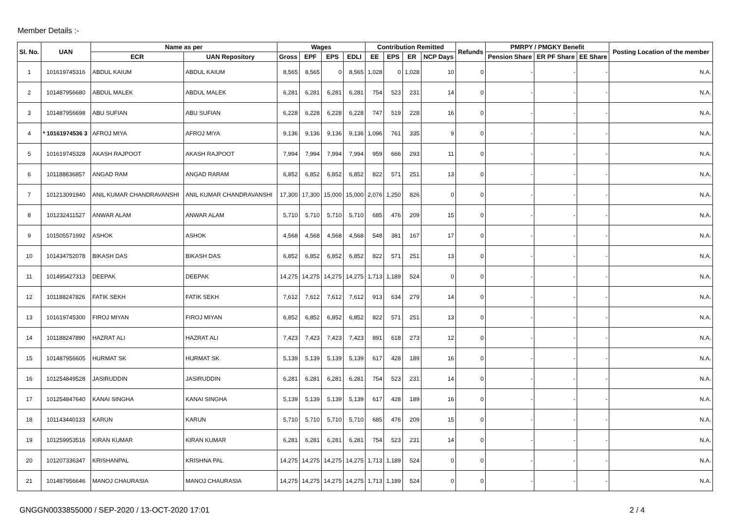Member Details :-
| Sl. No. | UAN | Name as per | | Wages | | | | Contribution Remitted | | | | Refunds | PMRPY / PMGKY Benefit | | | Posting Location of the member |
| --- | --- | --- | --- | --- | --- | --- | --- | --- | --- | --- | --- | --- | --- | --- | --- | --- |
| | | ECR | UAN Repository | Gross | EPF | EPS | EDLI | EE | EPS | ER | NCP Days | | Pension Share | ER PF Share | EE Share | |
| 1 | 101619745316 | ABDUL KAIUM | ABDUL KAIUM | 8,565 | 8,565 | 0 | 8,565 | 1,028 | 0 | 1,028 | 10 | 0 | - | - | - | N.A. |
| 2 | 101487956680 | ABDUL MALEK | ABDUL MALEK | 6,281 | 6,281 | 6,281 | 6,281 | 754 | 523 | 231 | 14 | 0 | - | - | - | N.A. |
| 3 | 101487956698 | ABU SUFIAN | ABU SUFIAN | 6,228 | 6,228 | 6,228 | 6,228 | 747 | 519 | 228 | 16 | 0 | - | - | - | N.A. |
| 4 | * 10161974536 3 | AFROJ MIYA | AFROJ MIYA | 9,136 | 9,136 | 9,136 | 9,136 | 1,096 | 761 | 335 | 9 | 0 | - | - | - | N.A. |
| 5 | 101619745328 | AKASH RAJPOOT | AKASH RAJPOOT | 7,994 | 7,994 | 7,994 | 7,994 | 959 | 666 | 293 | 11 | 0 | - | - | - | N.A. |
| 6 | 101188836857 | ANGAD RAM | ANGAD RARAM | 6,852 | 6,852 | 6,852 | 6,852 | 822 | 571 | 251 | 13 | 0 | - | - | - | N.A. |
| 7 | 101213091940 | ANIL KUMAR CHANDRAVANSHI | ANIL KUMAR CHANDRAVANSHI | 17,300 | 17,300 | 15,000 | 15,000 | 2,076 | 1,250 | 826 | 0 | 0 | - | - | - | N.A. |
| 8 | 101232411527 | ANWAR ALAM | ANWAR ALAM | 5,710 | 5,710 | 5,710 | 5,710 | 685 | 476 | 209 | 15 | 0 | - | - | - | N.A. |
| 9 | 101505571992 | ASHOK | ASHOK | 4,568 | 4,568 | 4,568 | 4,568 | 548 | 381 | 167 | 17 | 0 | - | - | - | N.A. |
| 10 | 101434752078 | BIKASH DAS | BIKASH DAS | 6,852 | 6,852 | 6,852 | 6,852 | 822 | 571 | 251 | 13 | 0 | - | - | - | N.A. |
| 11 | 101495427313 | DEEPAK | DEEPAK | 14,275 | 14,275 | 14,275 | 14,275 | 1,713 | 1,189 | 524 | 0 | 0 | - | - | - | N.A. |
| 12 | 101188247826 | FATIK SEKH | FATIK SEKH | 7,612 | 7,612 | 7,612 | 7,612 | 913 | 634 | 279 | 14 | 0 | - | - | - | N.A. |
| 13 | 101619745300 | FIROJ MIYAN | FIROJ MIYAN | 6,852 | 6,852 | 6,852 | 6,852 | 822 | 571 | 251 | 13 | 0 | - | - | - | N.A. |
| 14 | 101188247890 | HAZRAT ALI | HAZRAT ALI | 7,423 | 7,423 | 7,423 | 7,423 | 891 | 618 | 273 | 12 | 0 | - | - | - | N.A. |
| 15 | 101487956605 | HURMAT SK | HURMAT SK | 5,139 | 5,139 | 5,139 | 5,139 | 617 | 428 | 189 | 16 | 0 | - | - | - | N.A. |
| 16 | 101254849528 | JASIRUDDIN | JASIRUDDIN | 6,281 | 6,281 | 6,281 | 6,281 | 754 | 523 | 231 | 14 | 0 | - | - | - | N.A. |
| 17 | 101254847640 | KANAI SINGHA | KANAI SINGHA | 5,139 | 5,139 | 5,139 | 5,139 | 617 | 428 | 189 | 16 | 0 | - | - | - | N.A. |
| 18 | 101143440133 | KARUN | KARUN | 5,710 | 5,710 | 5,710 | 5,710 | 685 | 476 | 209 | 15 | 0 | - | - | - | N.A. |
| 19 | 101259953516 | KIRAN KUMAR | KIRAN KUMAR | 6,281 | 6,281 | 6,281 | 6,281 | 754 | 523 | 231 | 14 | 0 | - | - | - | N.A. |
| 20 | 101207336347 | KRISHANPAL | KRISHNA PAL | 14,275 | 14,275 | 14,275 | 14,275 | 1,713 | 1,189 | 524 | 0 | 0 | - | - | - | N.A. |
| 21 | 101487956646 | MANOJ CHAURASIA | MANOJ CHAURASIA | 14,275 | 14,275 | 14,275 | 14,275 | 1,713 | 1,189 | 524 | 0 | 0 | - | - | - | N.A. |
GNGGN0033855000 / SEP-2020 / 13-OCT-2020 17:01 2 / 4